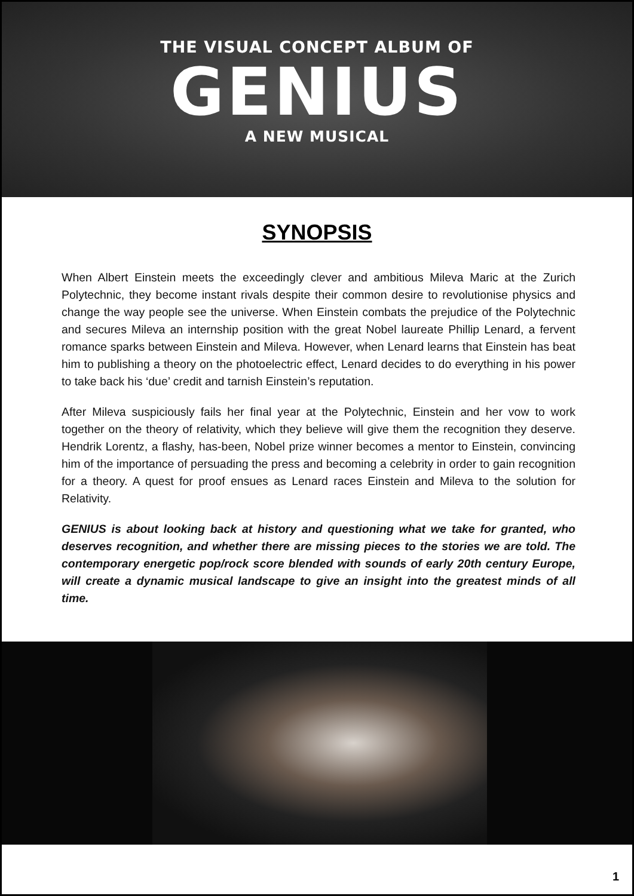THE VISUAL CONCEPT ALBUM OF
GENIUS
A NEW MUSICAL
SYNOPSIS
When Albert Einstein meets the exceedingly clever and ambitious Mileva Maric at the Zurich Polytechnic, they become instant rivals despite their common desire to revolutionise physics and change the way people see the universe. When Einstein combats the prejudice of the Polytechnic and secures Mileva an internship position with the great Nobel laureate Phillip Lenard, a fervent romance sparks between Einstein and Mileva. However, when Lenard learns that Einstein has beat him to publishing a theory on the photoelectric effect, Lenard decides to do everything in his power to take back his ‘due’ credit and tarnish Einstein’s reputation.
After Mileva suspiciously fails her final year at the Polytechnic, Einstein and her vow to work together on the theory of relativity, which they believe will give them the recognition they deserve. Hendrik Lorentz, a flashy, has-been, Nobel prize winner becomes a mentor to Einstein, convincing him of the importance of persuading the press and becoming a celebrity in order to gain recognition for a theory. A quest for proof ensues as Lenard races Einstein and Mileva to the solution for Relativity.
GENIUS is about looking back at history and questioning what we take for granted, who deserves recognition, and whether there are missing pieces to the stories we are told. The contemporary energetic pop/rock score blended with sounds of early 20th century Europe, will create a dynamic musical landscape to give an insight into the greatest minds of all time.
1